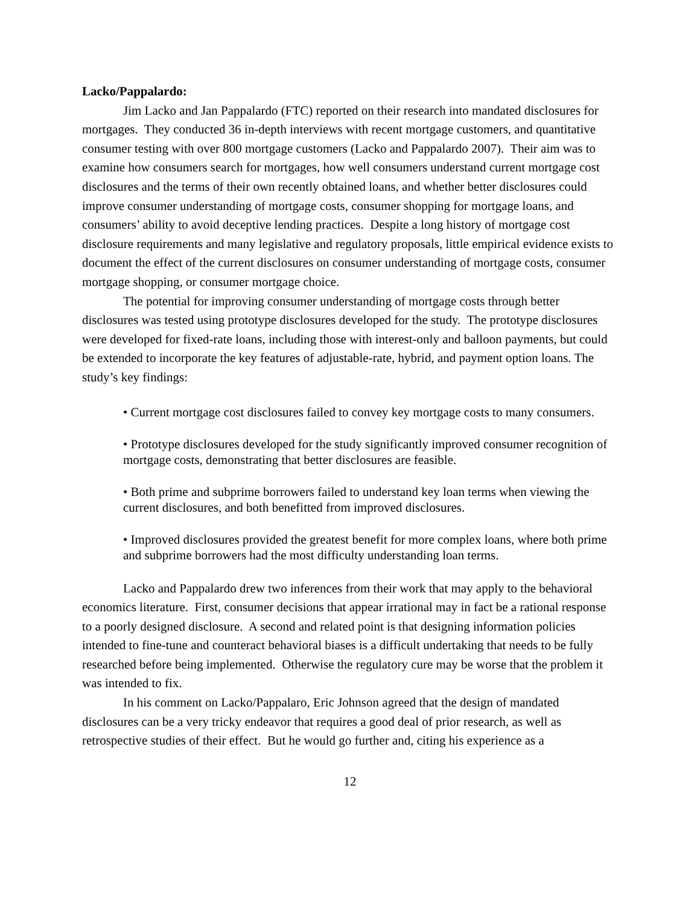Lacko/Pappalardo:
Jim Lacko and Jan Pappalardo (FTC) reported on their research into mandated disclosures for mortgages. They conducted 36 in-depth interviews with recent mortgage customers, and quantitative consumer testing with over 800 mortgage customers (Lacko and Pappalardo 2007). Their aim was to examine how consumers search for mortgages, how well consumers understand current mortgage cost disclosures and the terms of their own recently obtained loans, and whether better disclosures could improve consumer understanding of mortgage costs, consumer shopping for mortgage loans, and consumers’ ability to avoid deceptive lending practices. Despite a long history of mortgage cost disclosure requirements and many legislative and regulatory proposals, little empirical evidence exists to document the effect of the current disclosures on consumer understanding of mortgage costs, consumer mortgage shopping, or consumer mortgage choice.
The potential for improving consumer understanding of mortgage costs through better disclosures was tested using prototype disclosures developed for the study. The prototype disclosures were developed for fixed-rate loans, including those with interest-only and balloon payments, but could be extended to incorporate the key features of adjustable-rate, hybrid, and payment option loans. The study’s key findings:
• Current mortgage cost disclosures failed to convey key mortgage costs to many consumers.
• Prototype disclosures developed for the study significantly improved consumer recognition of mortgage costs, demonstrating that better disclosures are feasible.
• Both prime and subprime borrowers failed to understand key loan terms when viewing the current disclosures, and both benefitted from improved disclosures.
• Improved disclosures provided the greatest benefit for more complex loans, where both prime and subprime borrowers had the most difficulty understanding loan terms.
Lacko and Pappalardo drew two inferences from their work that may apply to the behavioral economics literature. First, consumer decisions that appear irrational may in fact be a rational response to a poorly designed disclosure. A second and related point is that designing information policies intended to fine-tune and counteract behavioral biases is a difficult undertaking that needs to be fully researched before being implemented. Otherwise the regulatory cure may be worse that the problem it was intended to fix.
In his comment on Lacko/Pappalaro, Eric Johnson agreed that the design of mandated disclosures can be a very tricky endeavor that requires a good deal of prior research, as well as retrospective studies of their effect. But he would go further and, citing his experience as a
12